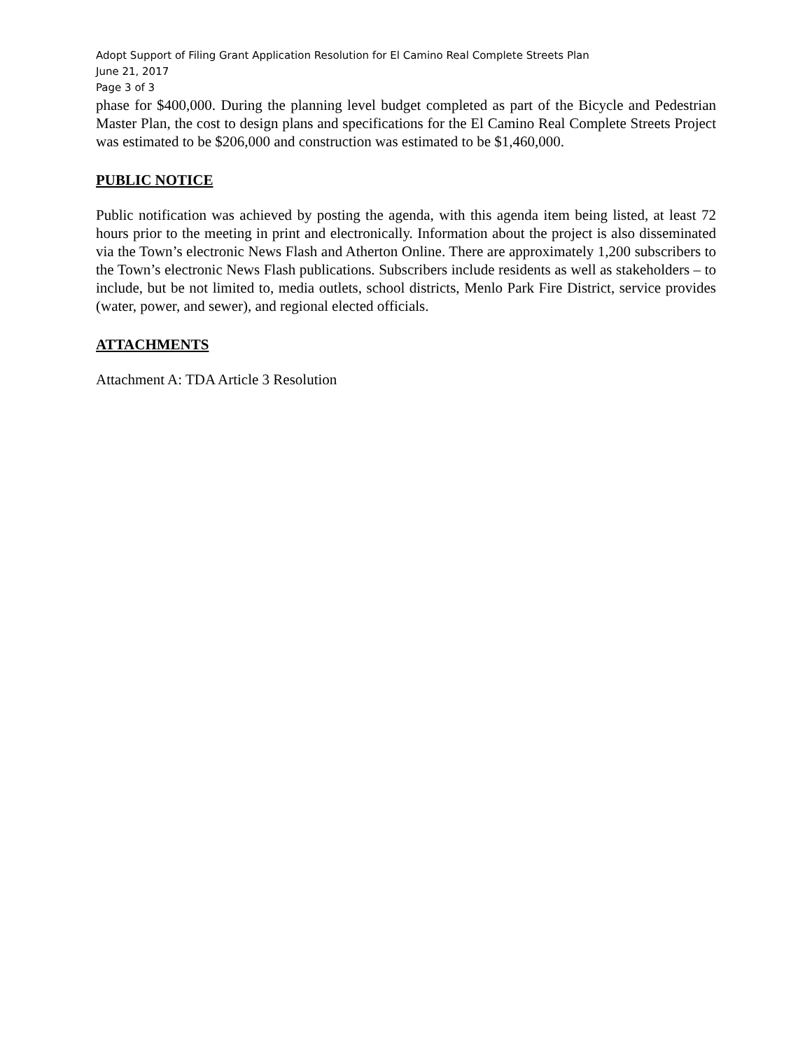Adopt Support of Filing Grant Application Resolution for El Camino Real Complete Streets Plan
June 21, 2017
Page 3 of 3
phase for $400,000. During the planning level budget completed as part of the Bicycle and Pedestrian Master Plan, the cost to design plans and specifications for the El Camino Real Complete Streets Project was estimated to be $206,000 and construction was estimated to be $1,460,000.
PUBLIC NOTICE
Public notification was achieved by posting the agenda, with this agenda item being listed, at least 72 hours prior to the meeting in print and electronically. Information about the project is also disseminated via the Town’s electronic News Flash and Atherton Online. There are approximately 1,200 subscribers to the Town’s electronic News Flash publications. Subscribers include residents as well as stakeholders – to include, but be not limited to, media outlets, school districts, Menlo Park Fire District, service provides (water, power, and sewer), and regional elected officials.
ATTACHMENTS
Attachment A: TDA Article 3 Resolution